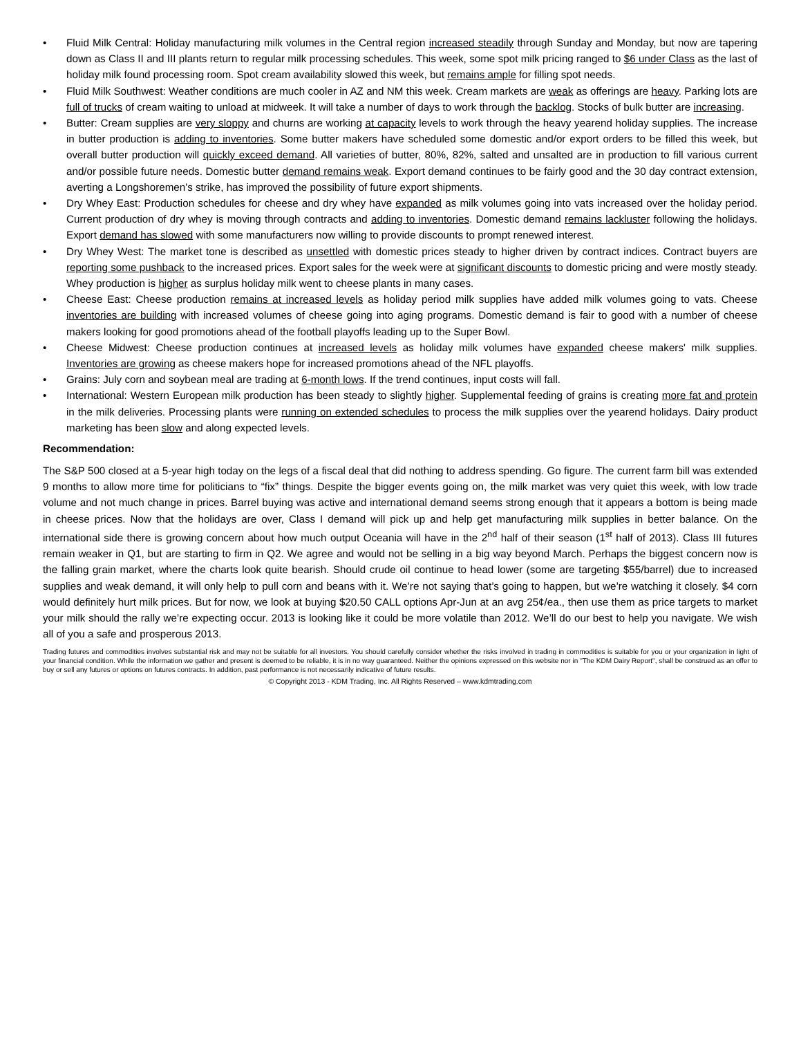• Fluid Milk Central: Holiday manufacturing milk volumes in the Central region increased steadily through Sunday and Monday, but now are tapering down as Class II and III plants return to regular milk processing schedules. This week, some spot milk pricing ranged to $6 under Class as the last of holiday milk found processing room. Spot cream availability slowed this week, but remains ample for filling spot needs.
• Fluid Milk Southwest: Weather conditions are much cooler in AZ and NM this week. Cream markets are weak as offerings are heavy. Parking lots are full of trucks of cream waiting to unload at midweek. It will take a number of days to work through the backlog. Stocks of bulk butter are increasing.
• Butter: Cream supplies are very sloppy and churns are working at capacity levels to work through the heavy yearend holiday supplies. The increase in butter production is adding to inventories. Some butter makers have scheduled some domestic and/or export orders to be filled this week, but overall butter production will quickly exceed demand. All varieties of butter, 80%, 82%, salted and unsalted are in production to fill various current and/or possible future needs. Domestic butter demand remains weak. Export demand continues to be fairly good and the 30 day contract extension, averting a Longshoremen's strike, has improved the possibility of future export shipments.
• Dry Whey East: Production schedules for cheese and dry whey have expanded as milk volumes going into vats increased over the holiday period. Current production of dry whey is moving through contracts and adding to inventories. Domestic demand remains lackluster following the holidays. Export demand has slowed with some manufacturers now willing to provide discounts to prompt renewed interest.
• Dry Whey West: The market tone is described as unsettled with domestic prices steady to higher driven by contract indices. Contract buyers are reporting some pushback to the increased prices. Export sales for the week were at significant discounts to domestic pricing and were mostly steady. Whey production is higher as surplus holiday milk went to cheese plants in many cases.
• Cheese East: Cheese production remains at increased levels as holiday period milk supplies have added milk volumes going to vats. Cheese inventories are building with increased volumes of cheese going into aging programs. Domestic demand is fair to good with a number of cheese makers looking for good promotions ahead of the football playoffs leading up to the Super Bowl.
• Cheese Midwest: Cheese production continues at increased levels as holiday milk volumes have expanded cheese makers' milk supplies. Inventories are growing as cheese makers hope for increased promotions ahead of the NFL playoffs.
• Grains: July corn and soybean meal are trading at 6-month lows. If the trend continues, input costs will fall.
• International: Western European milk production has been steady to slightly higher. Supplemental feeding of grains is creating more fat and protein in the milk deliveries. Processing plants were running on extended schedules to process the milk supplies over the yearend holidays. Dairy product marketing has been slow and along expected levels.
Recommendation:
The S&P 500 closed at a 5-year high today on the legs of a fiscal deal that did nothing to address spending. Go figure. The current farm bill was extended 9 months to allow more time for politicians to “fix” things. Despite the bigger events going on, the milk market was very quiet this week, with low trade volume and not much change in prices. Barrel buying was active and international demand seems strong enough that it appears a bottom is being made in cheese prices. Now that the holidays are over, Class I demand will pick up and help get manufacturing milk supplies in better balance. On the international side there is growing concern about how much output Oceania will have in the 2<sup>nd</sup> half of their season (1<sup>st</sup> half of 2013). Class III futures remain weaker in Q1, but are starting to firm in Q2. We agree and would not be selling in a big way beyond March. Perhaps the biggest concern now is the falling grain market, where the charts look quite bearish. Should crude oil continue to head lower (some are targeting $55/barrel) due to increased supplies and weak demand, it will only help to pull corn and beans with it. We’re not saying that’s going to happen, but we’re watching it closely. $4 corn would definitely hurt milk prices. But for now, we look at buying $20.50 CALL options Apr-Jun at an avg 25¢/ea., then use them as price targets to market your milk should the rally we’re expecting occur. 2013 is looking like it could be more volatile than 2012. We’ll do our best to help you navigate. We wish all of you a safe and prosperous 2013.
Trading futures and commodities involves substantial risk and may not be suitable for all investors. You should carefully consider whether the risks involved in trading in commodities is suitable for you or your organization in light of your financial condition. While the information we gather and present is deemed to be reliable, it is in no way guaranteed. Neither the opinions expressed on this website nor in "The KDM Dairy Report", shall be construed as an offer to buy or sell any futures or options on futures contracts. In addition, past performance is not necessarily indicative of future results.
© Copyright 2013 - KDM Trading, Inc. All Rights Reserved – www.kdmtrading.com